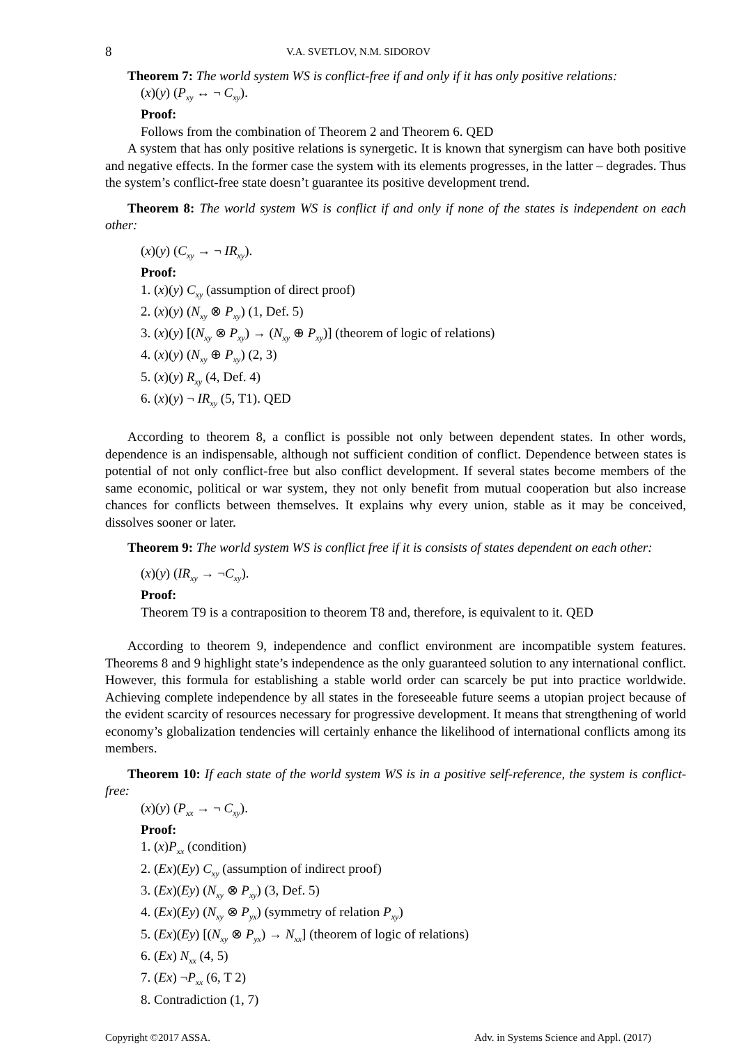8 V.A. SVETLOV, N.M. SIDOROV
Theorem 7: The world system WS is conflict-free if and only if it has only positive relations:
(x)(y) (P<sub>xy</sub> ↔ ¬ C<sub>xy</sub>).
Proof:
Follows from the combination of Theorem 2 and Theorem 6. QED
A system that has only positive relations is synergetic. It is known that synergism can have both positive and negative effects. In the former case the system with its elements progresses, in the latter – degrades. Thus the system’s conflict-free state doesn’t guarantee its positive development trend.
Theorem 8: The world system WS is conflict if and only if none of the states is independent on each other:
(x)(y) (C<sub>xy</sub> → ¬ IR<sub>xy</sub>).
Proof:
1. (x)(y) C<sub>xy</sub> (assumption of direct proof)
2. (x)(y) (N<sub>xy</sub> ⊗ P<sub>xy</sub>) (1, Def. 5)
3. (x)(y) [(N<sub>xy</sub> ⊗ P<sub>xy</sub>) → (N<sub>xy</sub> ⊕ P<sub>xy</sub>)] (theorem of logic of relations)
4. (x)(y) (N<sub>xy</sub> ⊕ P<sub>xy</sub>) (2, 3)
5. (x)(y) R<sub>xy</sub> (4, Def. 4)
6. (x)(y) ¬ IR<sub>xy</sub> (5, T1). QED
According to theorem 8, a conflict is possible not only between dependent states. In other words, dependence is an indispensable, although not sufficient condition of conflict. Dependence between states is potential of not only conflict-free but also conflict development. If several states become members of the same economic, political or war system, they not only benefit from mutual cooperation but also increase chances for conflicts between themselves. It explains why every union, stable as it may be conceived, dissolves sooner or later.
Theorem 9: The world system WS is conflict free if it is consists of states dependent on each other:
(x)(y) (IR<sub>xy</sub> → ¬C<sub>xy</sub>).
Proof:
Theorem T9 is a contraposition to theorem T8 and, therefore, is equivalent to it. QED
According to theorem 9, independence and conflict environment are incompatible system features. Theorems 8 and 9 highlight state’s independence as the only guaranteed solution to any international conflict. However, this formula for establishing a stable world order can scarcely be put into practice worldwide. Achieving complete independence by all states in the foreseeable future seems a utopian project because of the evident scarcity of resources necessary for progressive development. It means that strengthening of world economy’s globalization tendencies will certainly enhance the likelihood of international conflicts among its members.
Theorem 10: If each state of the world system WS is in a positive self-reference, the system is conflict-free:
(x)(y) (P<sub>xx</sub> → ¬ C<sub>xy</sub>).
Proof:
1. (x)P<sub>xx</sub> (condition)
2. (Ex)(Ey) C<sub>xy</sub> (assumption of indirect proof)
3. (Ex)(Ey) (N<sub>xy</sub> ⊗ P<sub>xy</sub>) (3, Def. 5)
4. (Ex)(Ey) (N<sub>xy</sub> ⊗ P<sub>yx</sub>) (symmetry of relation P<sub>xy</sub>)
5. (Ex)(Ey) [(N<sub>xy</sub> ⊗ P<sub>yx</sub>) → N<sub>xx</sub>] (theorem of logic of relations)
6. (Ex) N<sub>xx</sub> (4, 5)
7. (Ex) ¬P<sub>xx</sub> (6, T 2)
8. Contradiction (1, 7)
Copyright ©2017 ASSA. Adv. in Systems Science and Appl. (2017)